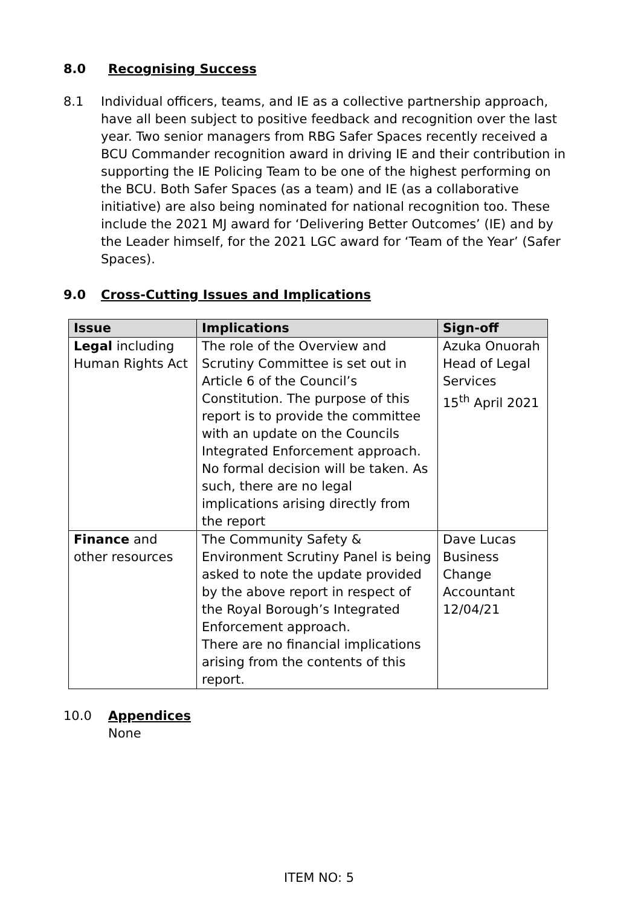8.0 Recognising Success
8.1 Individual officers, teams, and IE as a collective partnership approach, have all been subject to positive feedback and recognition over the last year. Two senior managers from RBG Safer Spaces recently received a BCU Commander recognition award in driving IE and their contribution in supporting the IE Policing Team to be one of the highest performing on the BCU. Both Safer Spaces (as a team) and IE (as a collaborative initiative) are also being nominated for national recognition too. These include the 2021 MJ award for ‘Delivering Better Outcomes’ (IE) and by the Leader himself, for the 2021 LGC award for ‘Team of the Year’ (Safer Spaces).
9.0 Cross-Cutting Issues and Implications
| Issue | Implications | Sign-off |
| --- | --- | --- |
| Legal including Human Rights Act | The role of the Overview and Scrutiny Committee is set out in Article 6 of the Council’s Constitution. The purpose of this report is to provide the committee with an update on the Councils Integrated Enforcement approach. No formal decision will be taken. As such, there are no legal implications arising directly from the report | Azuka Onuorah Head of Legal Services 15<sup>th</sup> April 2021 |
| Finance and other resources | The Community Safety & Environment Scrutiny Panel is being asked to note the update provided by the above report in respect of the Royal Borough’s Integrated Enforcement approach. There are no financial implications arising from the contents of this report. | Dave Lucas Business Change Accountant 12/04/21 |
10.0 Appendices
None
ITEM NO: 5